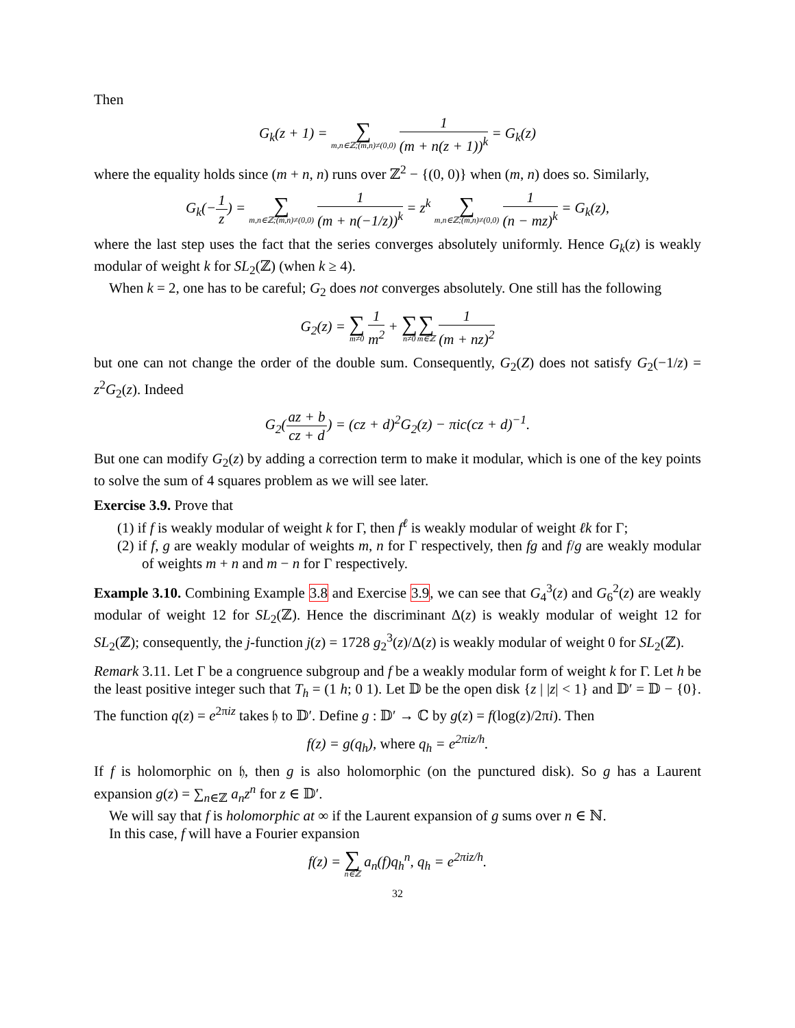Then
G<sub>k</sub>(z + 1) = ∑ m,n∈ℤ;(m,n)≠(0,0) 1 (m + n(z + 1))<sup>k</sup> = G<sub>k</sub>(z)
where the equality holds since (m + n, n) runs over ℤ<sup>2</sup> − {(0, 0)} when (m, n) does so. Similarly,
G<sub>k</sub>(−1 z) = ∑ m,n∈ℤ;(m,n)≠(0,0) 1 (m + n(−1/z))<sup>k</sup> = z<sup>k</sup> ∑ m,n∈ℤ;(m,n)≠(0,0) 1 (n − mz)<sup>k</sup> = G<sub>k</sub>(z),
where the last step uses the fact that the series converges absolutely uniformly. Hence G<sub>k</sub>(z) is weakly modular of weight k for SL<sub>2</sub>(ℤ) (when k ≥ 4).
When k = 2, one has to be careful; G<sub>2</sub> does not converges absolutely. One still has the following
G<sub>2</sub>(z) = ∑ m≠0 1 m<sup>2</sup> + ∑ n≠0∑ m∈ℤ 1 (m + nz)<sup>2</sup>
but one can not change the order of the double sum. Consequently, G<sub>2</sub>(Z) does not satisfy G<sub>2</sub>(−1/z) = z<sup>2</sup>G<sub>2</sub>(z). Indeed
G<sub>2</sub>(az + b cz + d) = (cz + d)<sup>2</sup>G<sub>2</sub>(z) − πic(cz + d)<sup>−1</sup>.
But one can modify G<sub>2</sub>(z) by adding a correction term to make it modular, which is one of the key points to solve the sum of 4 squares problem as we will see later.
Exercise 3.9. Prove that
(1) if f is weakly modular of weight k for Γ, then f<sup>ℓ</sup> is weakly modular of weight ℓk for Γ;
(2) if f, g are weakly modular of weights m, n for Γ respectively, then fg and f/g are weakly modular of weights m + n and m − n for Γ respectively.
Example 3.10. Combining Example 3.8 and Exercise 3.9, we can see that G<sub>4</sub><sup>3</sup>(z) and G<sub>6</sub><sup>2</sup>(z) are weakly modular of weight 12 for SL<sub>2</sub>(ℤ). Hence the discriminant Δ(z) is weakly modular of weight 12 for SL<sub>2</sub>(ℤ); consequently, the j-function j(z) = 1728 g<sub>2</sub><sup>3</sup>(z)/Δ(z) is weakly modular of weight 0 for SL<sub>2</sub>(ℤ).
Remark 3.11. Let Γ be a congruence subgroup and f be a weakly modular form of weight k for Γ. Let h be the least positive integer such that T<sub>h</sub> = (1 h; 0 1). Let 𝔻 be the open disk {z | |z| < 1} and 𝔻′ = 𝔻 − {0}. The function q(z) = e<sup>2πiz</sup> takes 𝔥 to 𝔻′. Define g : 𝔻′ → ℂ by g(z) = f(log(z)/2πi). Then
f(z) = g(q<sub>h</sub>), where q<sub>h</sub> = e<sup>2πiz/h</sup>.
If f is holomorphic on 𝔥, then g is also holomorphic (on the punctured disk). So g has a Laurent expansion g(z) = ∑<sub>n∈ℤ</sub> a<sub>n</sub>z<sup>n</sup> for z ∈ 𝔻′.
We will say that f is holomorphic at ∞ if the Laurent expansion of g sums over n ∈ ℕ.
In this case, f will have a Fourier expansion
f(z) = ∑ n∈ℤ a<sub>n</sub>(f)q<sub>h</sub><sup>n</sup>, q<sub>h</sub> = e<sup>2πiz/h</sup>.
32